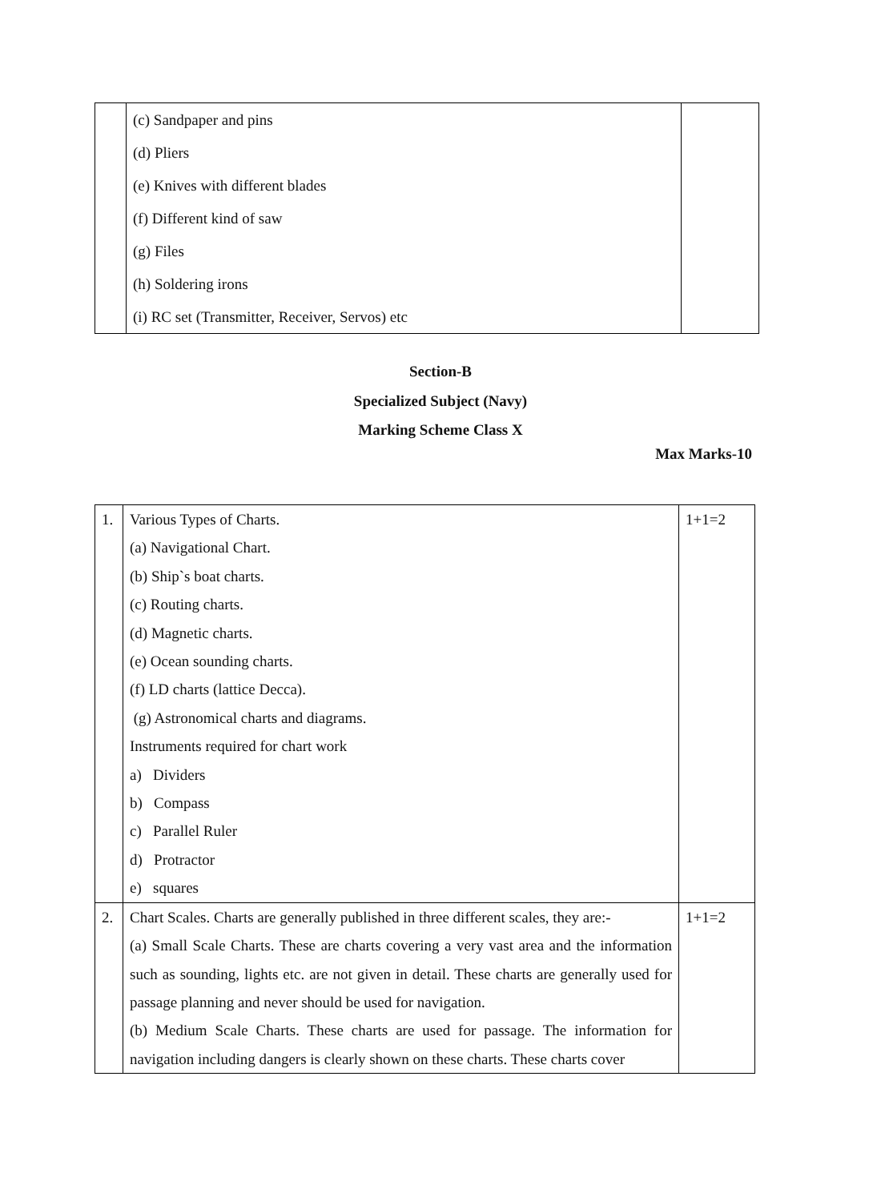| | (c) Sandpaper and pins (d) Pliers (e) Knives with different blades (f) Different kind of saw (g) Files (h) Soldering irons (i) RC set (Transmitter, Receiver, Servos) etc | |
Section-B
Specialized Subject (Navy)
Marking Scheme Class X
Max Marks-10
| 1. | Various Types of Charts. (a) Navigational Chart. (b) Ship`s boat charts. (c) Routing charts. (d) Magnetic charts. (e) Ocean sounding charts. (f) LD charts (lattice Decca). (g) Astronomical charts and diagrams. Instruments required for chart work a) Dividers b) Compass c) Parallel Ruler d) Protractor e) squares | 1+1=2 |
| 2. | Chart Scales. Charts are generally published in three different scales, they are:- (a) Small Scale Charts. These are charts covering a very vast area and the information such as sounding, lights etc. are not given in detail. These charts are generally used for passage planning and never should be used for navigation. (b) Medium Scale Charts. These charts are used for passage. The information for navigation including dangers is clearly shown on these charts. These charts cover | 1+1=2 |